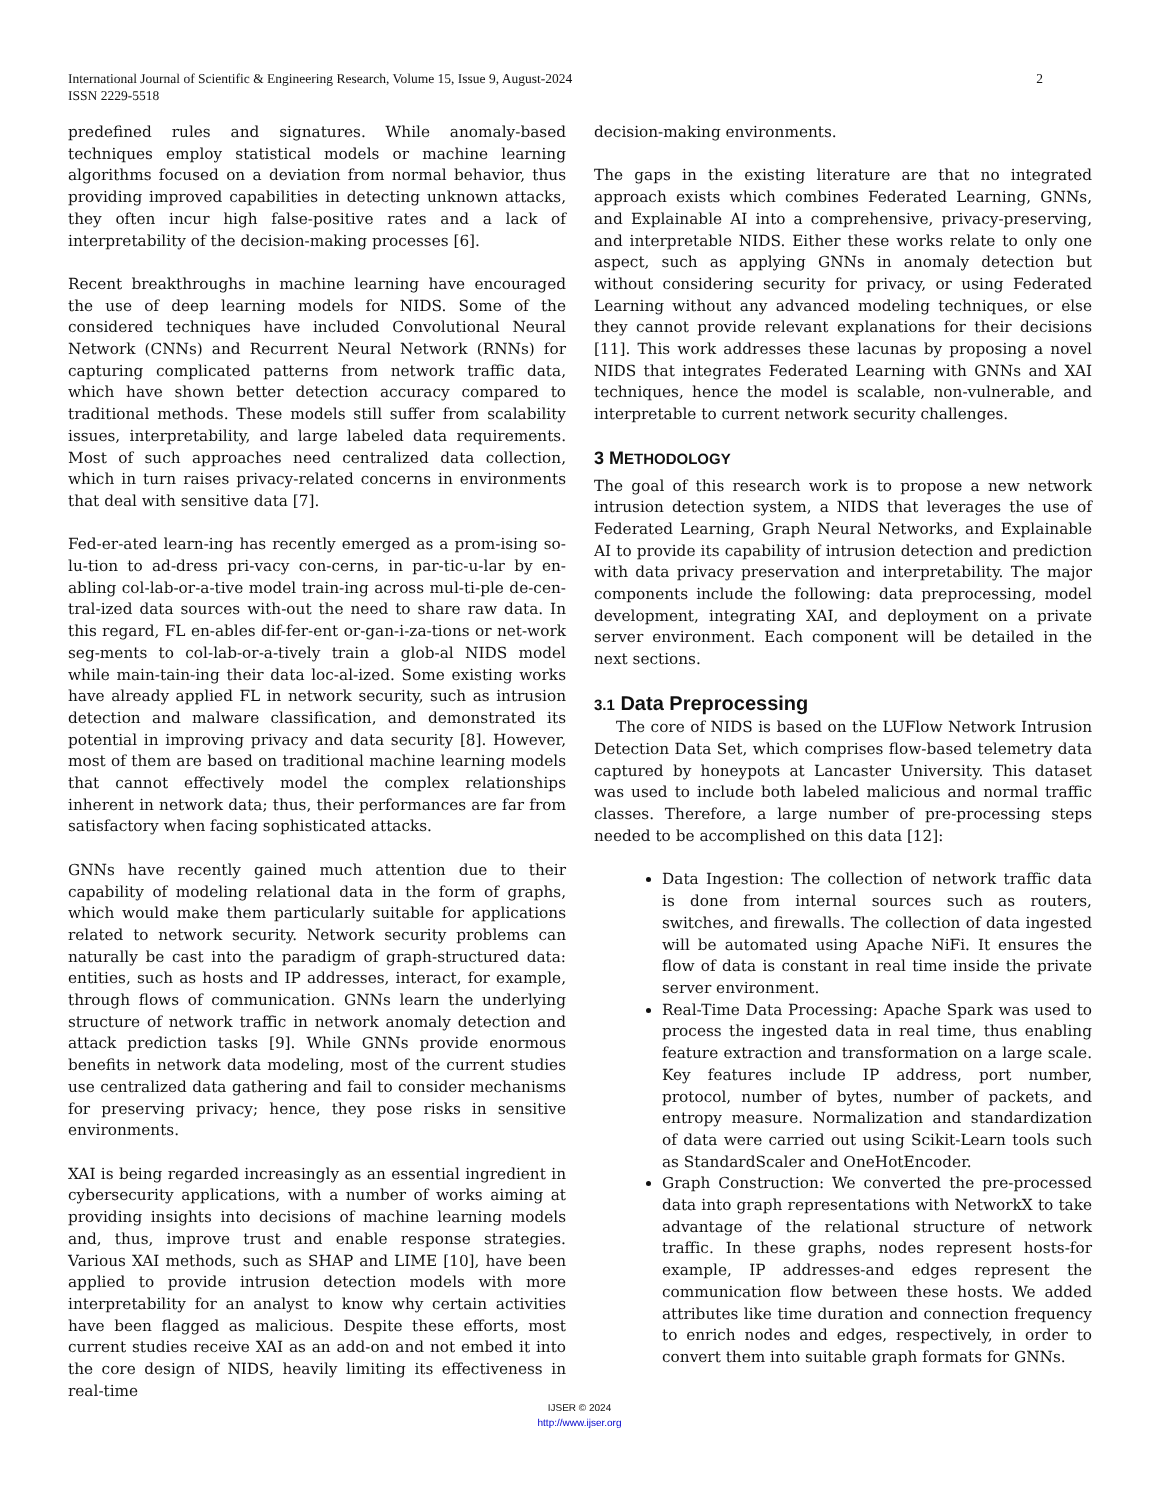International Journal of Scientific & Engineering Research, Volume 15, Issue 9, August-2024
ISSN 2229-5518
2
predefined rules and signatures. While anomaly-based techniques employ statistical models or machine learning algorithms focused on a deviation from normal behavior, thus providing improved capabilities in detecting unknown attacks, they often incur high false-positive rates and a lack of interpretability of the decision-making processes [6].
Recent breakthroughs in machine learning have encouraged the use of deep learning models for NIDS. Some of the considered techniques have included Convolutional Neural Network (CNNs) and Recurrent Neural Network (RNNs) for capturing complicated patterns from network traffic data, which have shown better detection accuracy compared to traditional methods. These models still suffer from scalability issues, interpretability, and large labeled data requirements. Most of such approaches need centralized data collection, which in turn raises privacy-related concerns in environments that deal with sensitive data [7].
Fed-er-ated learn-ing has recently emerged as a prom-ising so-lu-tion to ad-dress pri-vacy con-cerns, in par-tic-u-lar by en-abling col-lab-or-a-tive model train-ing across mul-ti-ple de-cen-tral-ized data sources with-out the need to share raw data. In this regard, FL en-ables dif-fer-ent or-gan-i-za-tions or net-work seg-ments to col-lab-or-a-tively train a glob-al NIDS model while main-tain-ing their data loc-al-ized. Some existing works have already applied FL in network security, such as intrusion detection and malware classification, and demonstrated its potential in improving privacy and data security [8]. However, most of them are based on traditional machine learning models that cannot effectively model the complex relationships inherent in network data; thus, their performances are far from satisfactory when facing sophisticated attacks.
GNNs have recently gained much attention due to their capability of modeling relational data in the form of graphs, which would make them particularly suitable for applications related to network security. Network security problems can naturally be cast into the paradigm of graph-structured data: entities, such as hosts and IP addresses, interact, for example, through flows of communication. GNNs learn the underlying structure of network traffic in network anomaly detection and attack prediction tasks [9]. While GNNs provide enormous benefits in network data modeling, most of the current studies use centralized data gathering and fail to consider mechanisms for preserving privacy; hence, they pose risks in sensitive environments.
XAI is being regarded increasingly as an essential ingredient in cybersecurity applications, with a number of works aiming at providing insights into decisions of machine learning models and, thus, improve trust and enable response strategies. Various XAI methods, such as SHAP and LIME [10], have been applied to provide intrusion detection models with more interpretability for an analyst to know why certain activities have been flagged as malicious. Despite these efforts, most current studies receive XAI as an add-on and not embed it into the core design of NIDS, heavily limiting its effectiveness in real-time
decision-making environments.
The gaps in the existing literature are that no integrated approach exists which combines Federated Learning, GNNs, and Explainable AI into a comprehensive, privacy-preserving, and interpretable NIDS. Either these works relate to only one aspect, such as applying GNNs in anomaly detection but without considering security for privacy, or using Federated Learning without any advanced modeling techniques, or else they cannot provide relevant explanations for their decisions [11]. This work addresses these lacunas by proposing a novel NIDS that integrates Federated Learning with GNNs and XAI techniques, hence the model is scalable, non-vulnerable, and interpretable to current network security challenges.
3 METHODOLOGY
The goal of this research work is to propose a new network intrusion detection system, a NIDS that leverages the use of Federated Learning, Graph Neural Networks, and Explainable AI to provide its capability of intrusion detection and prediction with data privacy preservation and interpretability. The major components include the following: data preprocessing, model development, integrating XAI, and deployment on a private server environment. Each component will be detailed in the next sections.
3.1 Data Preprocessing
The core of NIDS is based on the LUFlow Network Intrusion Detection Data Set, which comprises flow-based telemetry data captured by honeypots at Lancaster University. This dataset was used to include both labeled malicious and normal traffic classes. Therefore, a large number of pre-processing steps needed to be accomplished on this data [12]:
Data Ingestion: The collection of network traffic data is done from internal sources such as routers, switches, and firewalls. The collection of data ingested will be automated using Apache NiFi. It ensures the flow of data is constant in real time inside the private server environment.
Real-Time Data Processing: Apache Spark was used to process the ingested data in real time, thus enabling feature extraction and transformation on a large scale. Key features include IP address, port number, protocol, number of bytes, number of packets, and entropy measure. Normalization and standardization of data were carried out using Scikit-Learn tools such as StandardScaler and OneHotEncoder.
Graph Construction: We converted the pre-processed data into graph representations with NetworkX to take advantage of the relational structure of network traffic. In these graphs, nodes represent hosts-for example, IP addresses-and edges represent the communication flow between these hosts. We added attributes like time duration and connection frequency to enrich nodes and edges, respectively, in order to convert them into suitable graph formats for GNNs.
IJSER © 2024
http://www.ijser.org